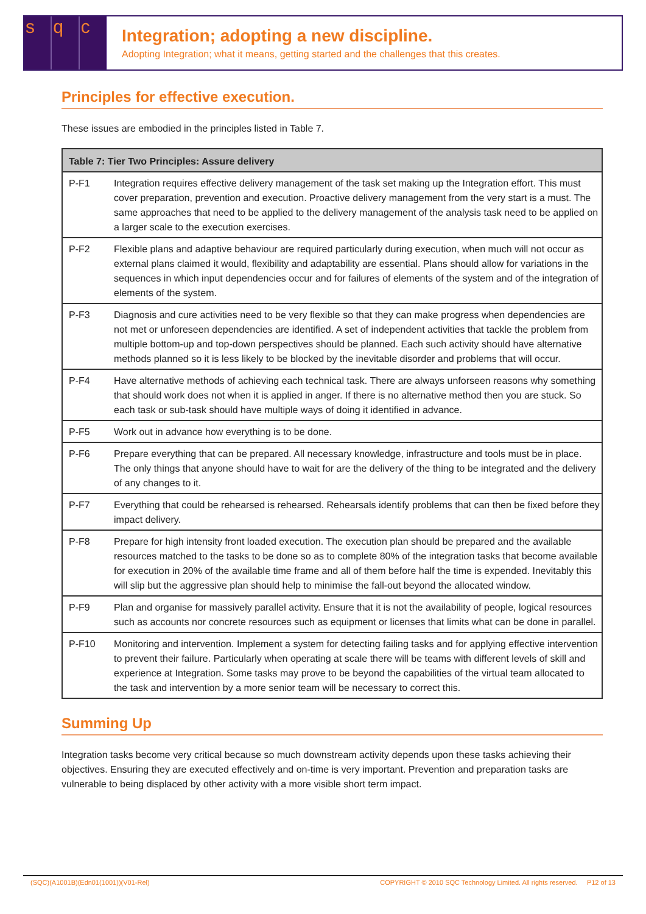s q c
Integration; adopting a new discipline.
Adopting Integration; what it means, getting started and the challenges that this creates.
Principles for effective execution.
These issues are embodied in the principles listed in Table 7.
| Table 7: Tier Two Principles: Assure delivery | |
| --- | --- |
| P-F1 | Integration requires effective delivery management of the task set making up the Integration effort. This must cover preparation, prevention and execution. Proactive delivery management from the very start is a must. The same approaches that need to be applied to the delivery management of the analysis task need to be applied on a larger scale to the execution exercises. |
| P-F2 | Flexible plans and adaptive behaviour are required particularly during execution, when much will not occur as external plans claimed it would, flexibility and adaptability are essential. Plans should allow for variations in the sequences in which input dependencies occur and for failures of elements of the system and of the integration of elements of the system. |
| P-F3 | Diagnosis and cure activities need to be very flexible so that they can make progress when dependencies are not met or unforeseen dependencies are identified. A set of independent activities that tackle the problem from multiple bottom-up and top-down perspectives should be planned. Each such activity should have alternative methods planned so it is less likely to be blocked by the inevitable disorder and problems that will occur. |
| P-F4 | Have alternative methods of achieving each technical task. There are always unforseen reasons why something that should work does not when it is applied in anger. If there is no alternative method then you are stuck. So each task or sub-task should have multiple ways of doing it identified in advance. |
| P-F5 | Work out in advance how everything is to be done. |
| P-F6 | Prepare everything that can be prepared. All necessary knowledge, infrastructure and tools must be in place. The only things that anyone should have to wait for are the delivery of the thing to be integrated and the delivery of any changes to it. |
| P-F7 | Everything that could be rehearsed is rehearsed. Rehearsals identify problems that can then be fixed before they impact delivery. |
| P-F8 | Prepare for high intensity front loaded execution. The execution plan should be prepared and the available resources matched to the tasks to be done so as to complete 80% of the integration tasks that become available for execution in 20% of the available time frame and all of them before half the time is expended. Inevitably this will slip but the aggressive plan should help to minimise the fall-out beyond the allocated window. |
| P-F9 | Plan and organise for massively parallel activity. Ensure that it is not the availability of people, logical resources such as accounts nor concrete resources such as equipment or licenses that limits what can be done in parallel. |
| P-F10 | Monitoring and intervention. Implement a system for detecting failing tasks and for applying effective intervention to prevent their failure. Particularly when operating at scale there will be teams with different levels of skill and experience at Integration. Some tasks may prove to be beyond the capabilities of the virtual team allocated to the task and intervention by a more senior team will be necessary to correct this. |
Summing Up
Integration tasks become very critical because so much downstream activity depends upon these tasks achieving their objectives. Ensuring they are executed effectively and on-time is very important. Prevention and preparation tasks are vulnerable to being displaced by other activity with a more visible short term impact.
(SQC)(A1001B)(Edn01(1001))(V01-Rel) COPYRIGHT © 2010 SQC Technology Limited. All rights reserved. P12 of 13